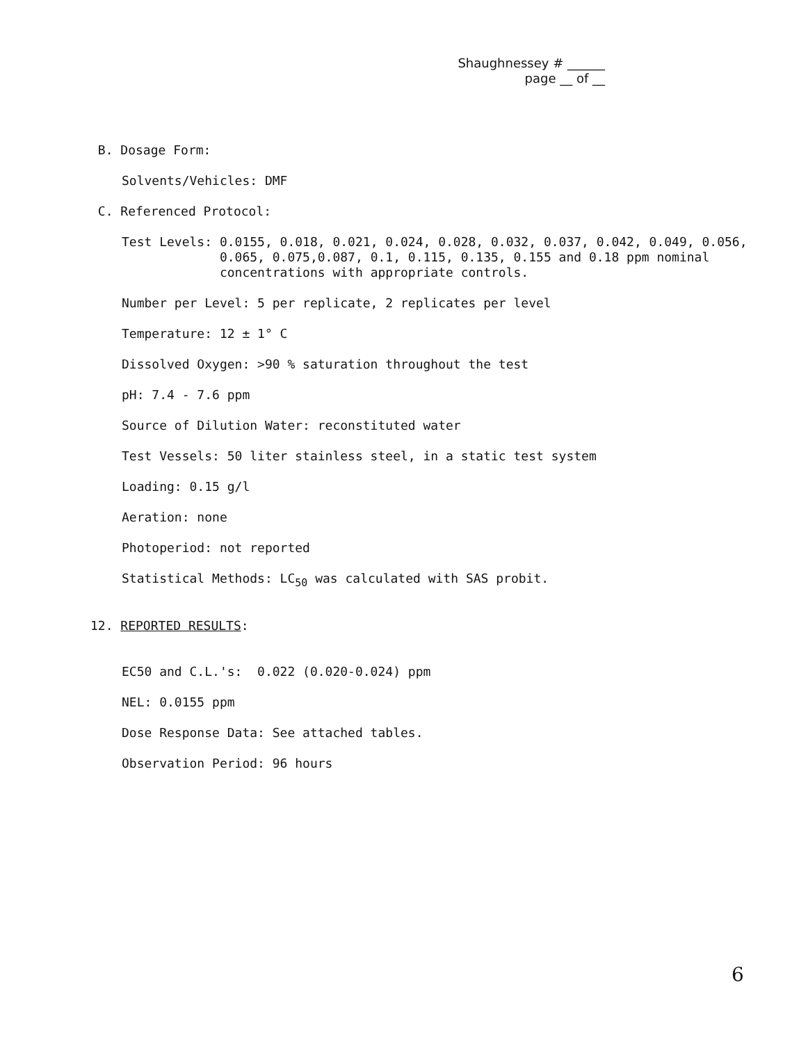Shaughnessey # ______
page __ of __
B. Dosage Form:
Solvents/Vehicles: DMF
C. Referenced Protocol:
Test Levels: 0.0155, 0.018, 0.021, 0.024, 0.028, 0.032, 0.037, 0.042, 0.049, 0.056, 0.065, 0.075,0.087, 0.1, 0.115, 0.135, 0.155 and 0.18 ppm nominal concentrations with appropriate controls.
Number per Level: 5 per replicate, 2 replicates per level
Temperature: 12 ± 1° C
Dissolved Oxygen: >90 % saturation throughout the test
pH: 7.4 - 7.6 ppm
Source of Dilution Water: reconstituted water
Test Vessels: 50 liter stainless steel, in a static test system
Loading: 0.15 g/l
Aeration: none
Photoperiod: not reported
Statistical Methods: LC<sub>50</sub> was calculated with SAS probit.
12. REPORTED RESULTS:
EC50 and C.L.'s: 0.022 (0.020-0.024) ppm
NEL: 0.0155 ppm
Dose Response Data: See attached tables.
Observation Period: 96 hours
6